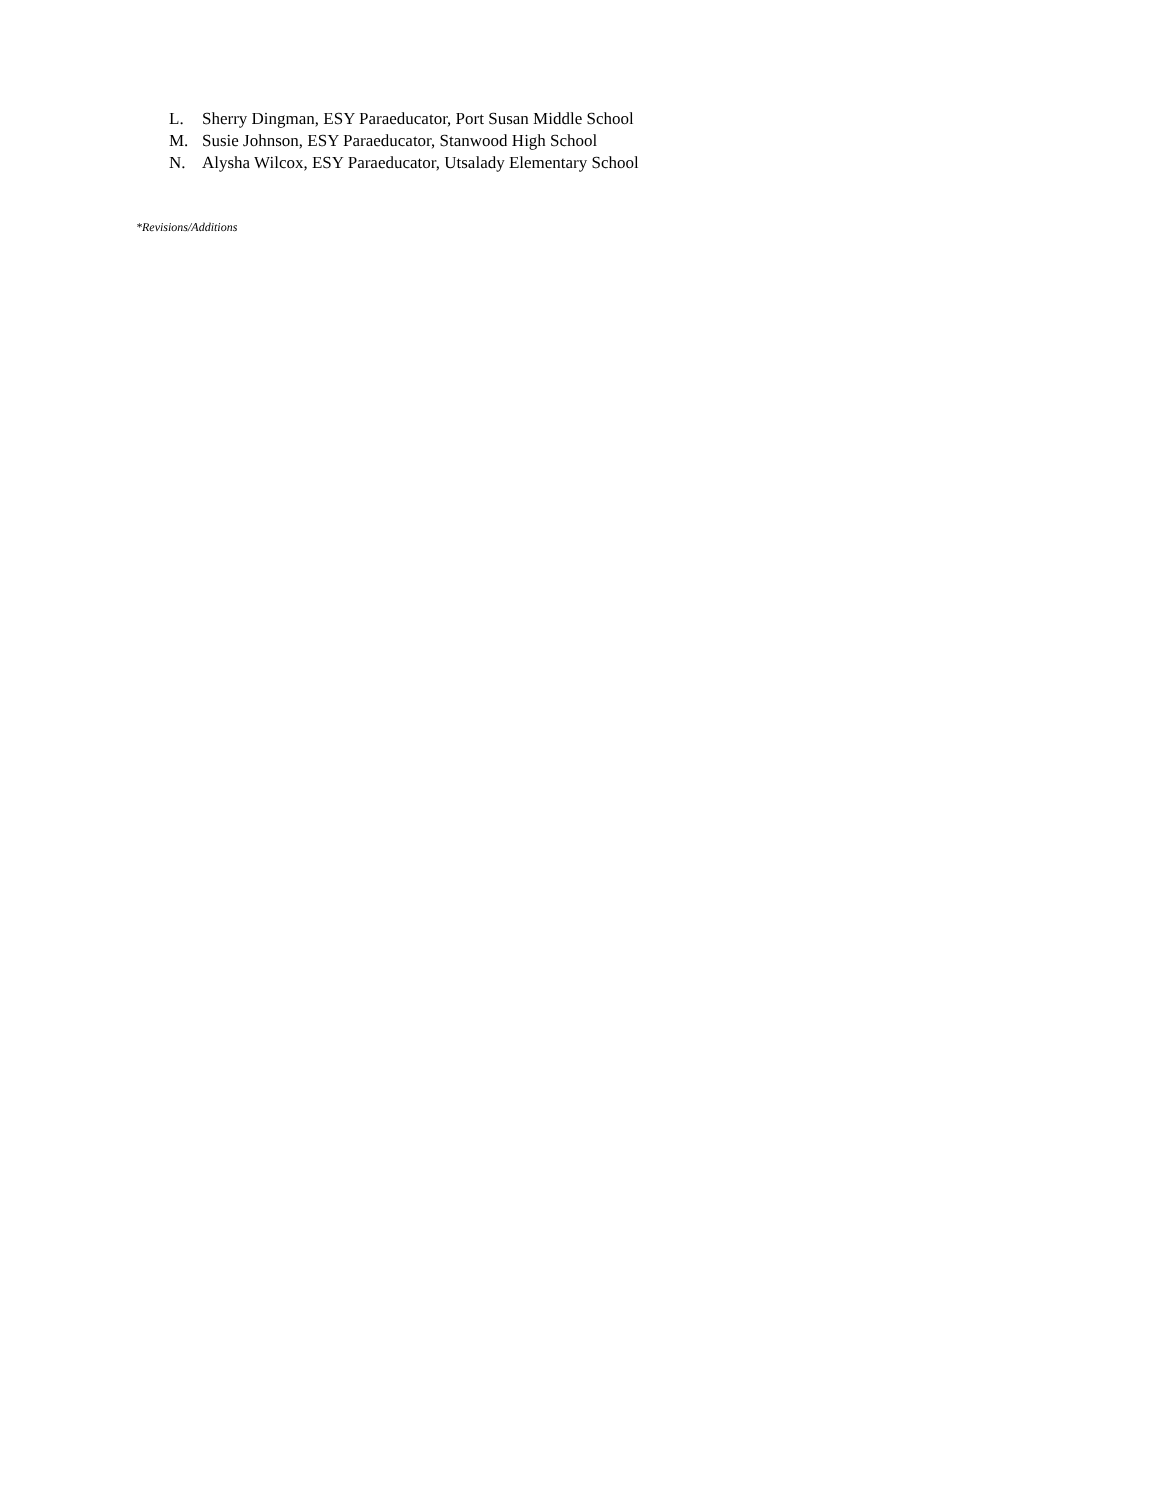L. Sherry Dingman, ESY Paraeducator, Port Susan Middle School
M. Susie Johnson, ESY Paraeducator, Stanwood High School
N. Alysha Wilcox, ESY Paraeducator, Utsalady Elementary School
*Revisions/Additions